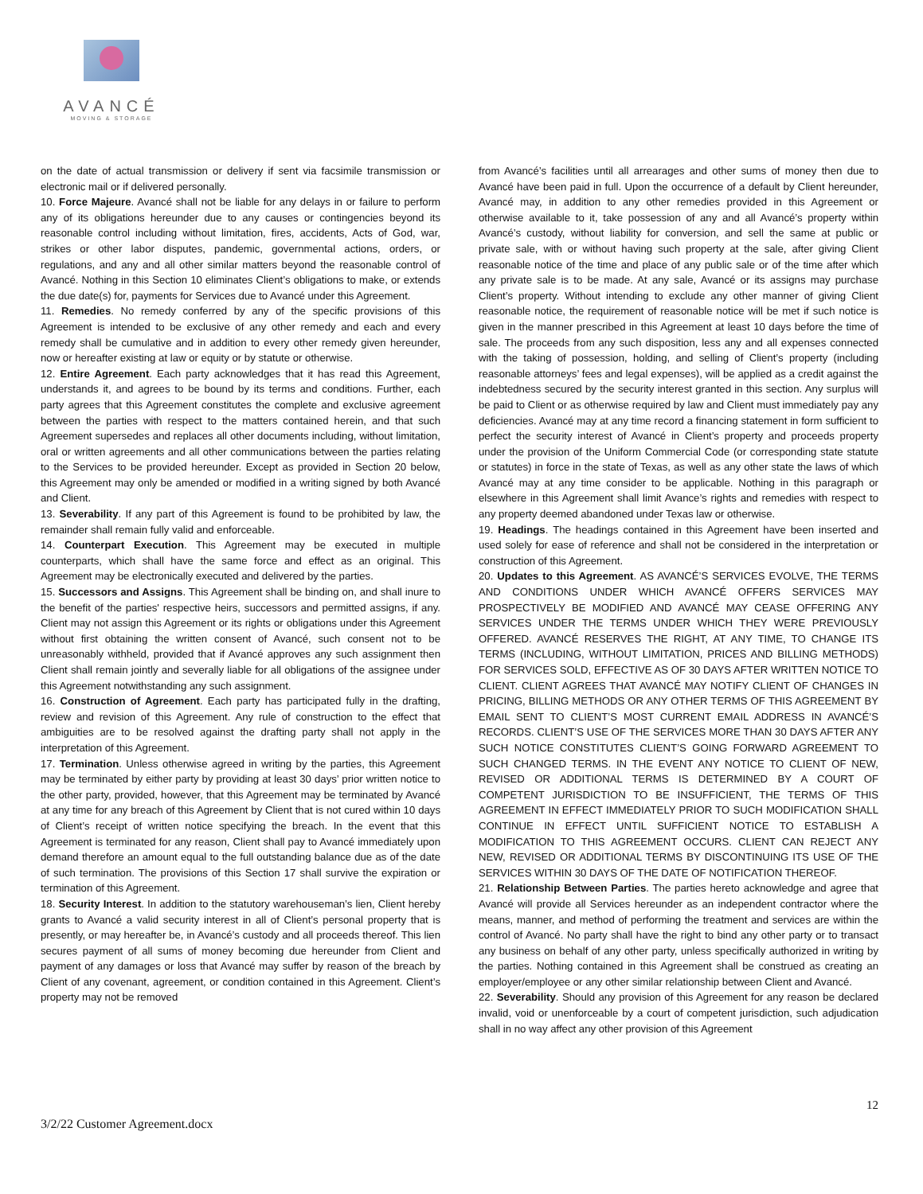AVANCÉ
MOVING & STORAGE
on the date of actual transmission or delivery if sent via facsimile transmission or electronic mail or if delivered personally.
10. Force Majeure. Avancé shall not be liable for any delays in or failure to perform any of its obligations hereunder due to any causes or contingencies beyond its reasonable control including without limitation, fires, accidents, Acts of God, war, strikes or other labor disputes, pandemic, governmental actions, orders, or regulations, and any and all other similar matters beyond the reasonable control of Avancé. Nothing in this Section 10 eliminates Client’s obligations to make, or extends the due date(s) for, payments for Services due to Avancé under this Agreement.
11. Remedies. No remedy conferred by any of the specific provisions of this Agreement is intended to be exclusive of any other remedy and each and every remedy shall be cumulative and in addition to every other remedy given hereunder, now or hereafter existing at law or equity or by statute or otherwise.
12. Entire Agreement. Each party acknowledges that it has read this Agreement, understands it, and agrees to be bound by its terms and conditions. Further, each party agrees that this Agreement constitutes the complete and exclusive agreement between the parties with respect to the matters contained herein, and that such Agreement supersedes and replaces all other documents including, without limitation, oral or written agreements and all other communications between the parties relating to the Services to be provided hereunder. Except as provided in Section 20 below, this Agreement may only be amended or modified in a writing signed by both Avancé and Client.
13. Severability. If any part of this Agreement is found to be prohibited by law, the remainder shall remain fully valid and enforceable.
14. Counterpart Execution. This Agreement may be executed in multiple counterparts, which shall have the same force and effect as an original. This Agreement may be electronically executed and delivered by the parties.
15. Successors and Assigns. This Agreement shall be binding on, and shall inure to the benefit of the parties' respective heirs, successors and permitted assigns, if any. Client may not assign this Agreement or its rights or obligations under this Agreement without first obtaining the written consent of Avancé, such consent not to be unreasonably withheld, provided that if Avancé approves any such assignment then Client shall remain jointly and severally liable for all obligations of the assignee under this Agreement notwithstanding any such assignment.
16. Construction of Agreement. Each party has participated fully in the drafting, review and revision of this Agreement. Any rule of construction to the effect that ambiguities are to be resolved against the drafting party shall not apply in the interpretation of this Agreement.
17. Termination. Unless otherwise agreed in writing by the parties, this Agreement may be terminated by either party by providing at least 30 days’ prior written notice to the other party, provided, however, that this Agreement may be terminated by Avancé at any time for any breach of this Agreement by Client that is not cured within 10 days of Client’s receipt of written notice specifying the breach. In the event that this Agreement is terminated for any reason, Client shall pay to Avancé immediately upon demand therefore an amount equal to the full outstanding balance due as of the date of such termination. The provisions of this Section 17 shall survive the expiration or termination of this Agreement.
18. Security Interest. In addition to the statutory warehouseman’s lien, Client hereby grants to Avancé a valid security interest in all of Client’s personal property that is presently, or may hereafter be, in Avancé’s custody and all proceeds thereof. This lien secures payment of all sums of money becoming due hereunder from Client and payment of any damages or loss that Avancé may suffer by reason of the breach by Client of any covenant, agreement, or condition contained in this Agreement. Client’s property may not be removed
from Avancé’s facilities until all arrearages and other sums of money then due to Avancé have been paid in full. Upon the occurrence of a default by Client hereunder, Avancé may, in addition to any other remedies provided in this Agreement or otherwise available to it, take possession of any and all Avancé’s property within Avancé’s custody, without liability for conversion, and sell the same at public or private sale, with or without having such property at the sale, after giving Client reasonable notice of the time and place of any public sale or of the time after which any private sale is to be made. At any sale, Avancé or its assigns may purchase Client’s property. Without intending to exclude any other manner of giving Client reasonable notice, the requirement of reasonable notice will be met if such notice is given in the manner prescribed in this Agreement at least 10 days before the time of sale. The proceeds from any such disposition, less any and all expenses connected with the taking of possession, holding, and selling of Client’s property (including reasonable attorneys’ fees and legal expenses), will be applied as a credit against the indebtedness secured by the security interest granted in this section. Any surplus will be paid to Client or as otherwise required by law and Client must immediately pay any deficiencies. Avancé may at any time record a financing statement in form sufficient to perfect the security interest of Avancé in Client’s property and proceeds property under the provision of the Uniform Commercial Code (or corresponding state statute or statutes) in force in the state of Texas, as well as any other state the laws of which Avancé may at any time consider to be applicable. Nothing in this paragraph or elsewhere in this Agreement shall limit Avance’s rights and remedies with respect to any property deemed abandoned under Texas law or otherwise.
19. Headings. The headings contained in this Agreement have been inserted and used solely for ease of reference and shall not be considered in the interpretation or construction of this Agreement.
20. Updates to this Agreement. AS AVANCÉ’S SERVICES EVOLVE, THE TERMS AND CONDITIONS UNDER WHICH AVANCÉ OFFERS SERVICES MAY PROSPECTIVELY BE MODIFIED AND AVANCÉ MAY CEASE OFFERING ANY SERVICES UNDER THE TERMS UNDER WHICH THEY WERE PREVIOUSLY OFFERED. AVANCÉ RESERVES THE RIGHT, AT ANY TIME, TO CHANGE ITS TERMS (INCLUDING, WITHOUT LIMITATION, PRICES AND BILLING METHODS) FOR SERVICES SOLD, EFFECTIVE AS OF 30 DAYS AFTER WRITTEN NOTICE TO CLIENT. CLIENT AGREES THAT AVANCÉ MAY NOTIFY CLIENT OF CHANGES IN PRICING, BILLING METHODS OR ANY OTHER TERMS OF THIS AGREEMENT BY EMAIL SENT TO CLIENT’S MOST CURRENT EMAIL ADDRESS IN AVANCÉ’S RECORDS. CLIENT’S USE OF THE SERVICES MORE THAN 30 DAYS AFTER ANY SUCH NOTICE CONSTITUTES CLIENT’S GOING FORWARD AGREEMENT TO SUCH CHANGED TERMS. IN THE EVENT ANY NOTICE TO CLIENT OF NEW, REVISED OR ADDITIONAL TERMS IS DETERMINED BY A COURT OF COMPETENT JURISDICTION TO BE INSUFFICIENT, THE TERMS OF THIS AGREEMENT IN EFFECT IMMEDIATELY PRIOR TO SUCH MODIFICATION SHALL CONTINUE IN EFFECT UNTIL SUFFICIENT NOTICE TO ESTABLISH A MODIFICATION TO THIS AGREEMENT OCCURS. CLIENT CAN REJECT ANY NEW, REVISED OR ADDITIONAL TERMS BY DISCONTINUING ITS USE OF THE SERVICES WITHIN 30 DAYS OF THE DATE OF NOTIFICATION THEREOF.
21. Relationship Between Parties. The parties hereto acknowledge and agree that Avancé will provide all Services hereunder as an independent contractor where the means, manner, and method of performing the treatment and services are within the control of Avancé. No party shall have the right to bind any other party or to transact any business on behalf of any other party, unless specifically authorized in writing by the parties. Nothing contained in this Agreement shall be construed as creating an employer/employee or any other similar relationship between Client and Avancé.
22. Severability. Should any provision of this Agreement for any reason be declared invalid, void or unenforceable by a court of competent jurisdiction, such adjudication shall in no way affect any other provision of this Agreement
12
3/2/22 Customer Agreement.docx